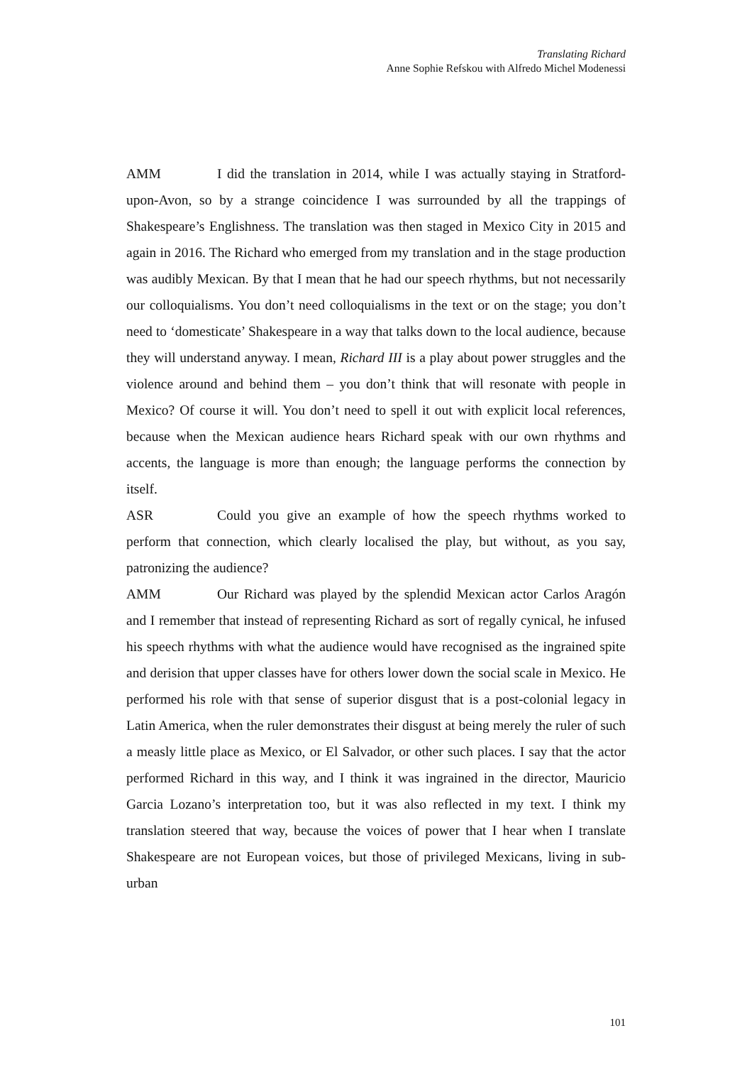Translating Richard
Anne Sophie Refskou with Alfredo Michel Modenessi
AMM I did the translation in 2014, while I was actually staying in Stratford-upon-Avon, so by a strange coincidence I was surrounded by all the trappings of Shakespeare’s Englishness. The translation was then staged in Mexico City in 2015 and again in 2016. The Richard who emerged from my translation and in the stage production was audibly Mexican. By that I mean that he had our speech rhythms, but not necessarily our colloquialisms. You don’t need colloquialisms in the text or on the stage; you don’t need to ‘domesticate’ Shakespeare in a way that talks down to the local audience, because they will understand anyway. I mean, Richard III is a play about power struggles and the violence around and behind them – you don’t think that will resonate with people in Mexico? Of course it will. You don’t need to spell it out with explicit local references, because when the Mexican audience hears Richard speak with our own rhythms and accents, the language is more than enough; the language performs the connection by itself.
ASR Could you give an example of how the speech rhythms worked to perform that connection, which clearly localised the play, but without, as you say, patronizing the audience?
AMM Our Richard was played by the splendid Mexican actor Carlos Aragón and I remember that instead of representing Richard as sort of regally cynical, he infused his speech rhythms with what the audience would have recognised as the ingrained spite and derision that upper classes have for others lower down the social scale in Mexico. He performed his role with that sense of superior disgust that is a post-colonial legacy in Latin America, when the ruler demonstrates their disgust at being merely the ruler of such a measly little place as Mexico, or El Salvador, or other such places. I say that the actor performed Richard in this way, and I think it was ingrained in the director, Mauricio Garcia Lozano’s interpretation too, but it was also reflected in my text. I think my translation steered that way, because the voices of power that I hear when I translate Shakespeare are not European voices, but those of privileged Mexicans, living in sub-urban
101